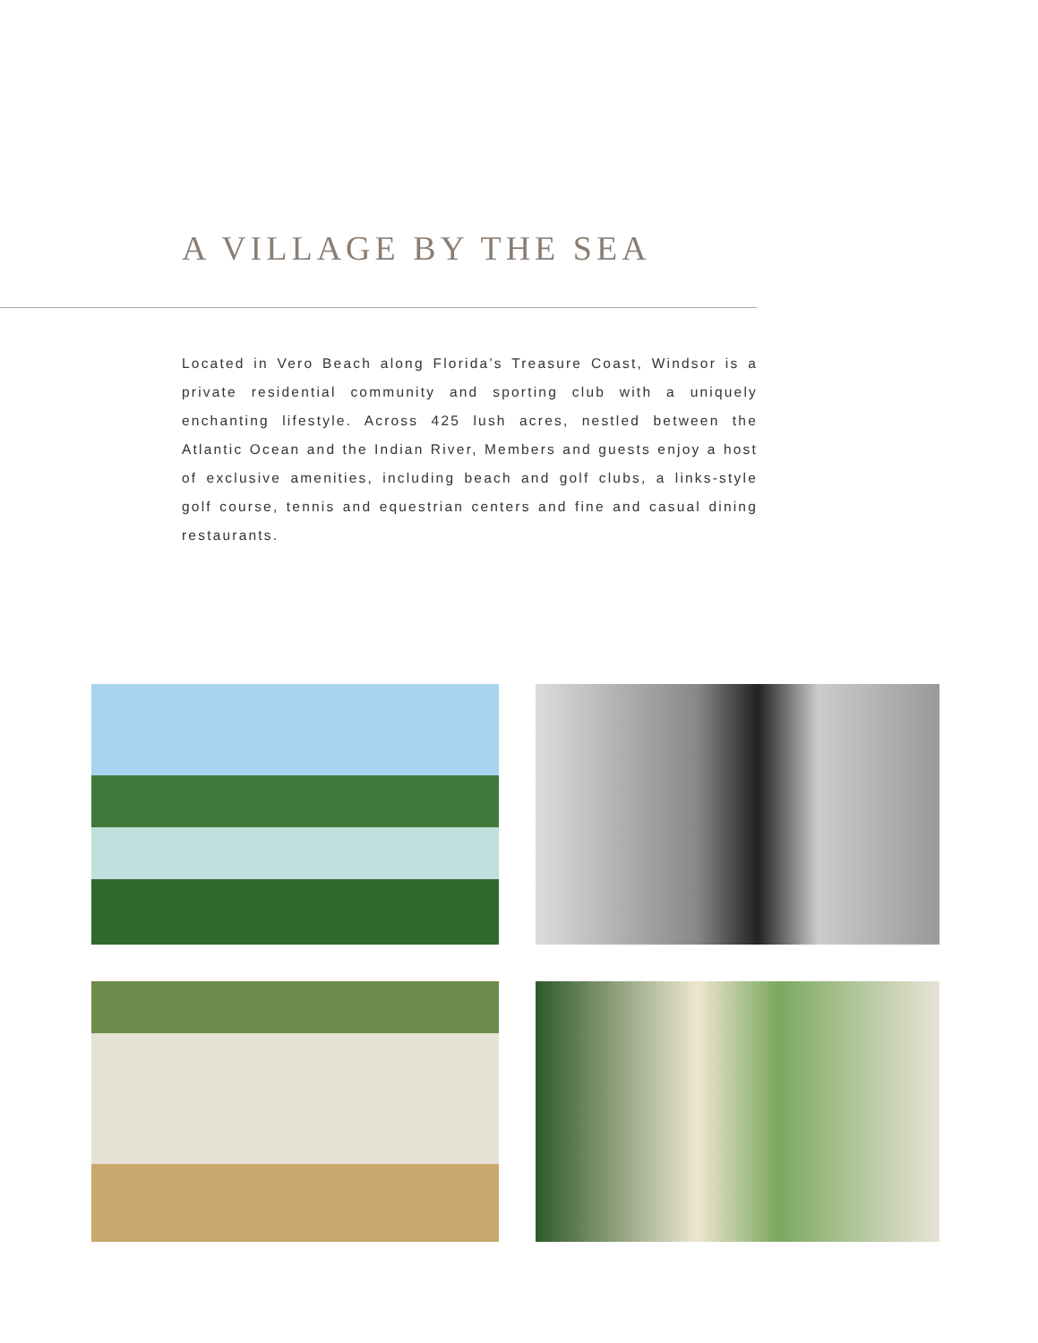A VILLAGE BY THE SEA
Located in Vero Beach along Florida’s Treasure Coast, Windsor is a private residential community and sporting club with a uniquely enchanting lifestyle. Across 425 lush acres, nestled between the Atlantic Ocean and the Indian River, Members and guests enjoy a host of exclusive amenities, including beach and golf clubs, a links-style golf course, tennis and equestrian centers and fine and casual dining restaurants.